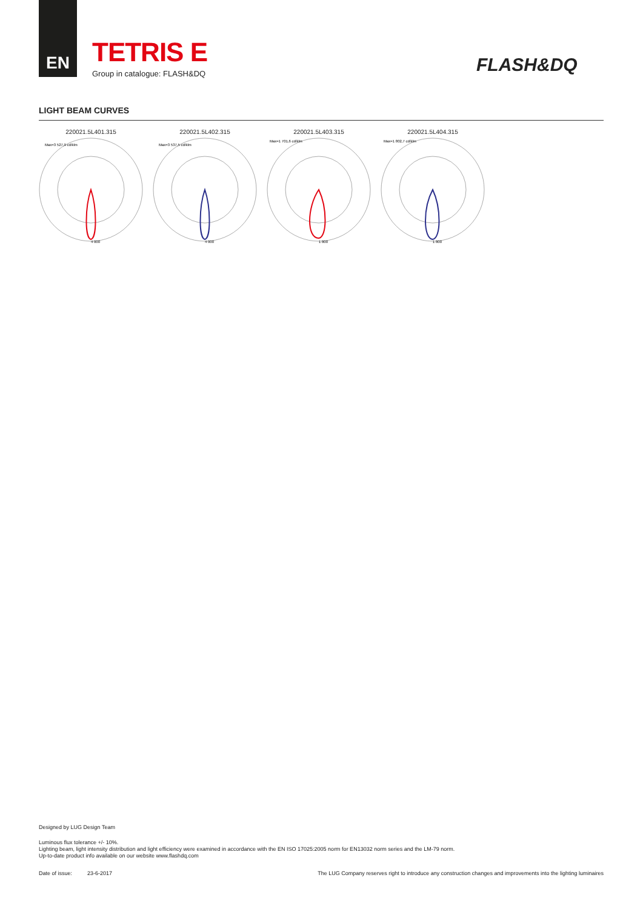EN
TETRIS E
Group in catalogue: FLASH&DQ
FLASH&DQ
LIGHT BEAM CURVES
220021.5L401.315
Max=3 527,9 cd/klm
4 000
220021.5L402.315
Max=3 537,5 cd/klm
4 000
220021.5L403.315
Max=1 701,6 cd/klm
1 800
220021.5L404.315
Max=1 802,7 cd/klm
1 800
Designed by LUG Design Team
Luminous flux tolerance +/- 10%.
Lighting beam, light intensity distribution and light efficiency were examined in accordance with the EN ISO 17025:2005 norm for EN13032 norm series and the LM-79 norm.
Up-to-date product info available on our website www.flashdq.com
Date of issue: 23-6-2017 The LUG Company reserves right to introduce any construction changes and improvements into the lighting luminaires